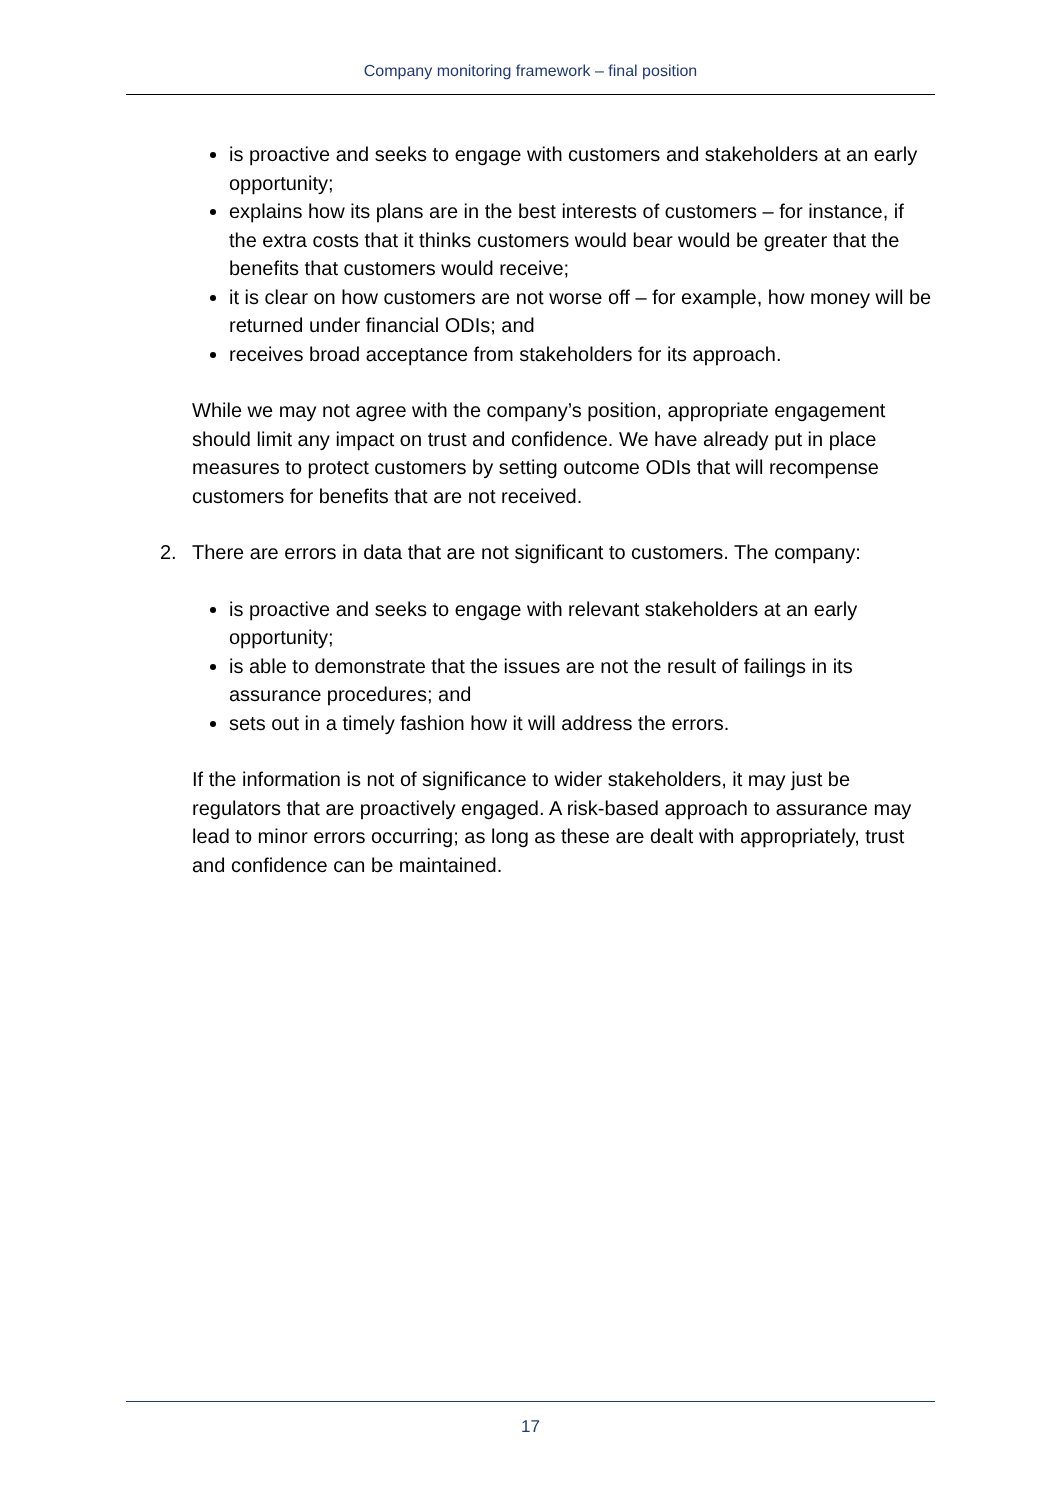Company monitoring framework – final position
is proactive and seeks to engage with customers and stakeholders at an early opportunity;
explains how its plans are in the best interests of customers – for instance, if the extra costs that it thinks customers would bear would be greater that the benefits that customers would receive;
it is clear on how customers are not worse off – for example, how money will be returned under financial ODIs; and
receives broad acceptance from stakeholders for its approach.
While we may not agree with the company’s position, appropriate engagement should limit any impact on trust and confidence. We have already put in place measures to protect customers by setting outcome ODIs that will recompense customers for benefits that are not received.
2. There are errors in data that are not significant to customers. The company:
is proactive and seeks to engage with relevant stakeholders at an early opportunity;
is able to demonstrate that the issues are not the result of failings in its assurance procedures; and
sets out in a timely fashion how it will address the errors.
If the information is not of significance to wider stakeholders, it may just be regulators that are proactively engaged. A risk-based approach to assurance may lead to minor errors occurring; as long as these are dealt with appropriately, trust and confidence can be maintained.
17